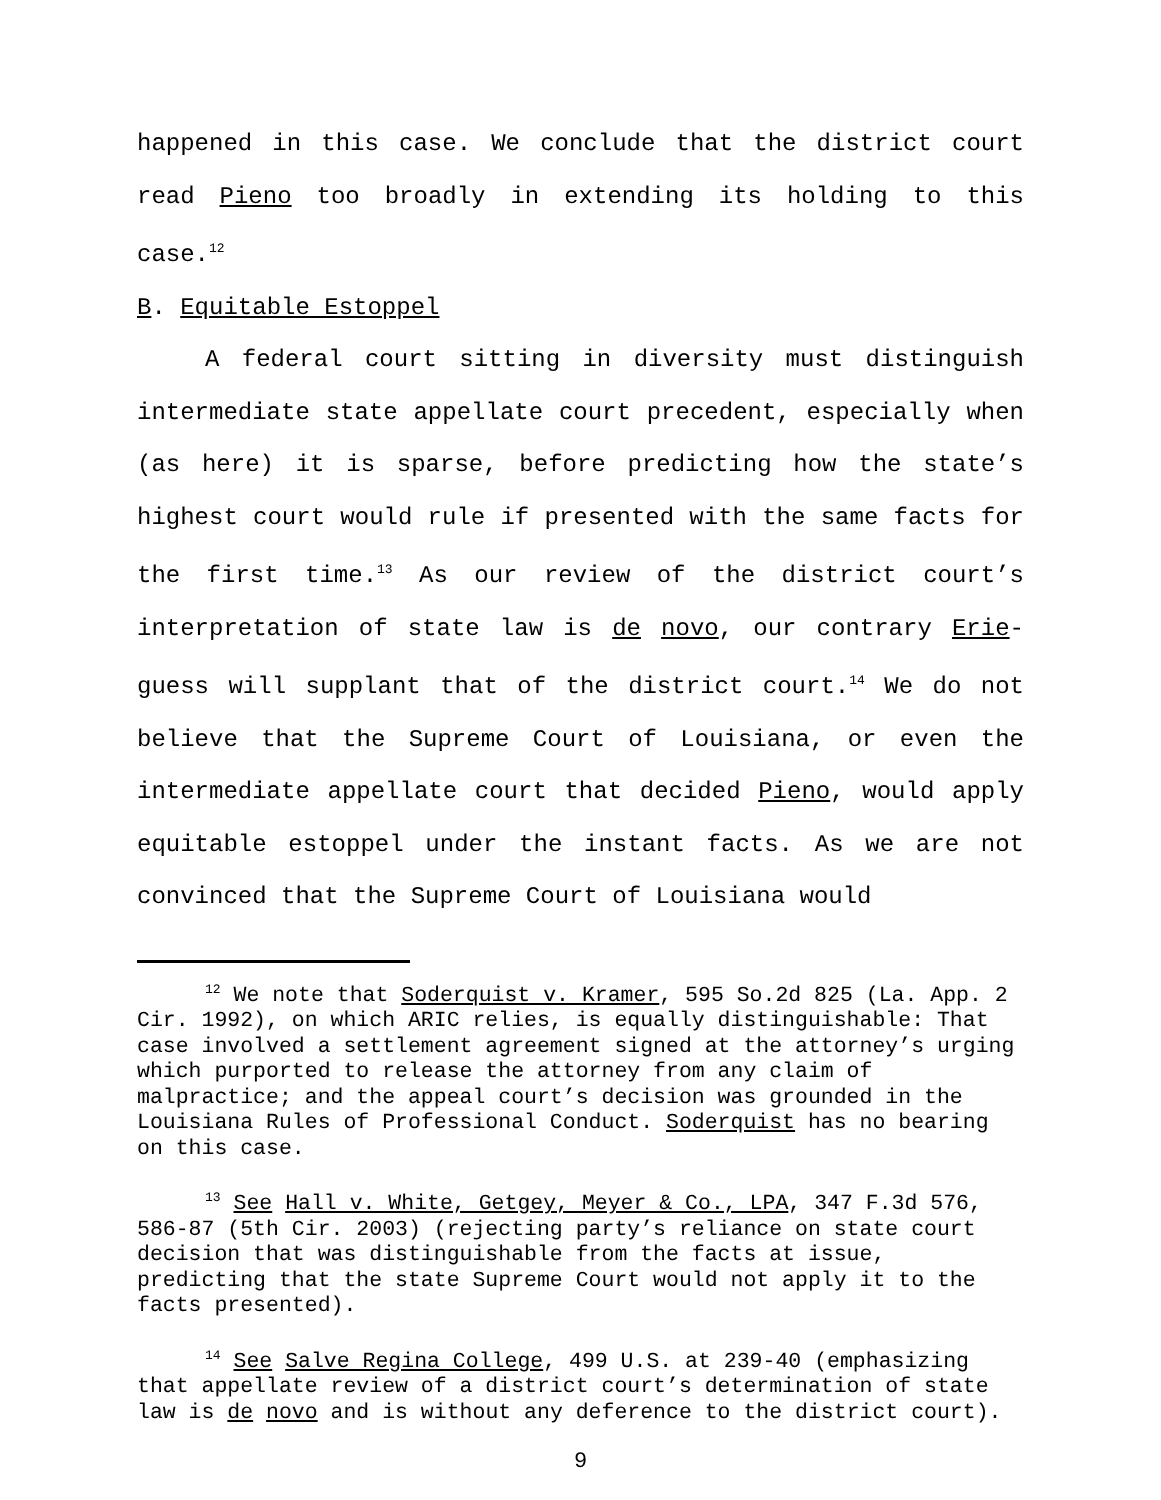happened in this case. We conclude that the district court read Pieno too broadly in extending its holding to this case.<sup>12</sup>
B. Equitable Estoppel
A federal court sitting in diversity must distinguish intermediate state appellate court precedent, especially when (as here) it is sparse, before predicting how the state’s highest court would rule if presented with the same facts for the first time.<sup>13</sup> As our review of the district court’s interpretation of state law is de novo, our contrary Erie-guess will supplant that of the district court.<sup>14</sup> We do not believe that the Supreme Court of Louisiana, or even the intermediate appellate court that decided Pieno, would apply equitable estoppel under the instant facts. As we are not convinced that the Supreme Court of Louisiana would
<sup>12</sup> We note that Soderquist v. Kramer, 595 So.2d 825 (La. App. 2 Cir. 1992), on which ARIC relies, is equally distinguishable: That case involved a settlement agreement signed at the attorney’s urging which purported to release the attorney from any claim of malpractice; and the appeal court’s decision was grounded in the Louisiana Rules of Professional Conduct. Soderquist has no bearing on this case.
<sup>13</sup> See Hall v. White, Getgey, Meyer & Co., LPA, 347 F.3d 576, 586-87 (5th Cir. 2003) (rejecting party’s reliance on state court decision that was distinguishable from the facts at issue, predicting that the state Supreme Court would not apply it to the facts presented).
<sup>14</sup> See Salve Regina College, 499 U.S. at 239-40 (emphasizing that appellate review of a district court’s determination of state law is de novo and is without any deference to the district court).
9